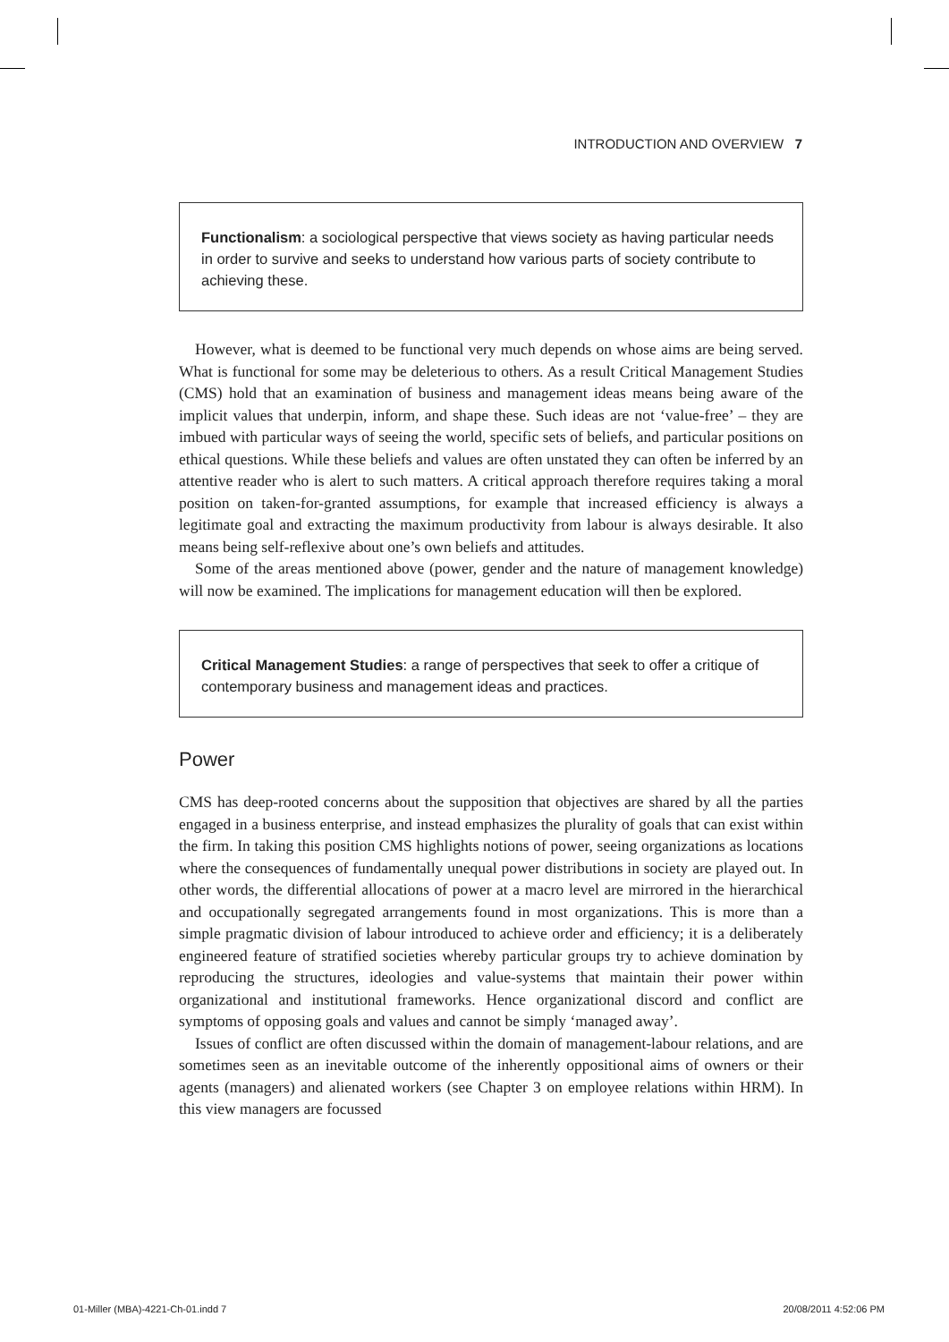INTRODUCTION AND OVERVIEW 7
Functionalism: a sociological perspective that views society as having particular needs in order to survive and seeks to understand how various parts of society contribute to achieving these.
However, what is deemed to be functional very much depends on whose aims are being served. What is functional for some may be deleterious to others. As a result Critical Management Studies (CMS) hold that an examination of business and management ideas means being aware of the implicit values that underpin, inform, and shape these. Such ideas are not ‘value-free’ – they are imbued with particular ways of seeing the world, specific sets of beliefs, and particular positions on ethical questions. While these beliefs and values are often unstated they can often be inferred by an attentive reader who is alert to such matters. A critical approach therefore requires taking a moral position on taken-for-granted assumptions, for example that increased efficiency is always a legitimate goal and extracting the maximum productivity from labour is always desirable. It also means being self-reflexive about one’s own beliefs and attitudes.
Some of the areas mentioned above (power, gender and the nature of management knowledge) will now be examined. The implications for management education will then be explored.
Critical Management Studies: a range of perspectives that seek to offer a critique of contemporary business and management ideas and practices.
Power
CMS has deep-rooted concerns about the supposition that objectives are shared by all the parties engaged in a business enterprise, and instead emphasizes the plurality of goals that can exist within the firm. In taking this position CMS highlights notions of power, seeing organizations as locations where the consequences of fundamentally unequal power distributions in society are played out. In other words, the differential allocations of power at a macro level are mirrored in the hierarchical and occupationally segregated arrangements found in most organizations. This is more than a simple pragmatic division of labour introduced to achieve order and efficiency; it is a deliberately engineered feature of stratified societies whereby particular groups try to achieve domination by reproducing the structures, ideologies and value-systems that maintain their power within organizational and institutional frameworks. Hence organizational discord and conflict are symptoms of opposing goals and values and cannot be simply ‘managed away’.
Issues of conflict are often discussed within the domain of management-labour relations, and are sometimes seen as an inevitable outcome of the inherently oppositional aims of owners or their agents (managers) and alienated workers (see Chapter 3 on employee relations within HRM). In this view managers are focussed
01-Miller (MBA)-4221-Ch-01.indd 7
20/08/2011 4:52:06 PM